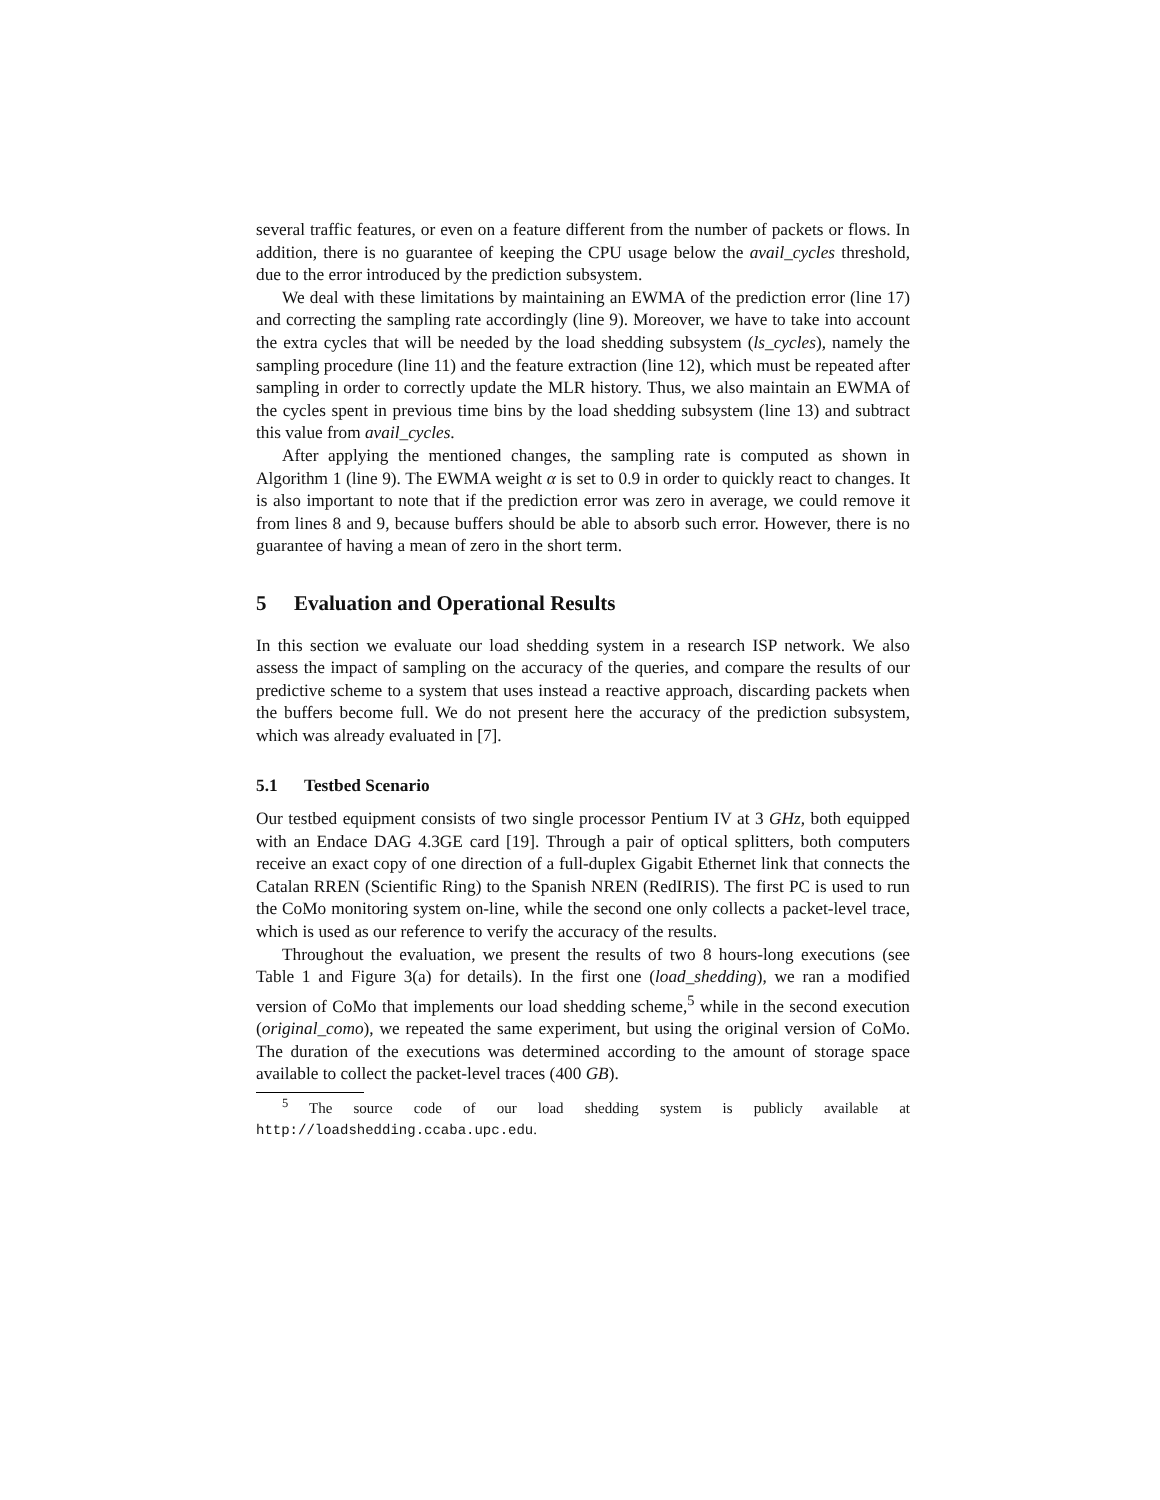several traffic features, or even on a feature different from the number of packets or flows. In addition, there is no guarantee of keeping the CPU usage below the avail_cycles threshold, due to the error introduced by the prediction subsystem.
We deal with these limitations by maintaining an EWMA of the prediction error (line 17) and correcting the sampling rate accordingly (line 9). Moreover, we have to take into account the extra cycles that will be needed by the load shedding subsystem (ls_cycles), namely the sampling procedure (line 11) and the feature extraction (line 12), which must be repeated after sampling in order to correctly update the MLR history. Thus, we also maintain an EWMA of the cycles spent in previous time bins by the load shedding subsystem (line 13) and subtract this value from avail_cycles.
After applying the mentioned changes, the sampling rate is computed as shown in Algorithm 1 (line 9). The EWMA weight α is set to 0.9 in order to quickly react to changes. It is also important to note that if the prediction error was zero in average, we could remove it from lines 8 and 9, because buffers should be able to absorb such error. However, there is no guarantee of having a mean of zero in the short term.
5 Evaluation and Operational Results
In this section we evaluate our load shedding system in a research ISP network. We also assess the impact of sampling on the accuracy of the queries, and compare the results of our predictive scheme to a system that uses instead a reactive approach, discarding packets when the buffers become full. We do not present here the accuracy of the prediction subsystem, which was already evaluated in [7].
5.1 Testbed Scenario
Our testbed equipment consists of two single processor Pentium IV at 3 GHz, both equipped with an Endace DAG 4.3GE card [19]. Through a pair of optical splitters, both computers receive an exact copy of one direction of a full-duplex Gigabit Ethernet link that connects the Catalan RREN (Scientific Ring) to the Spanish NREN (RedIRIS). The first PC is used to run the CoMo monitoring system on-line, while the second one only collects a packet-level trace, which is used as our reference to verify the accuracy of the results.
Throughout the evaluation, we present the results of two 8 hours-long executions (see Table 1 and Figure 3(a) for details). In the first one (load_shedding), we ran a modified version of CoMo that implements our load shedding scheme,<sup>5</sup> while in the second execution (original_como), we repeated the same experiment, but using the original version of CoMo. The duration of the executions was determined according to the amount of storage space available to collect the packet-level traces (400 GB).
<sup>5</sup> The source code of our load shedding system is publicly available at http://loadshedding.ccaba.upc.edu.